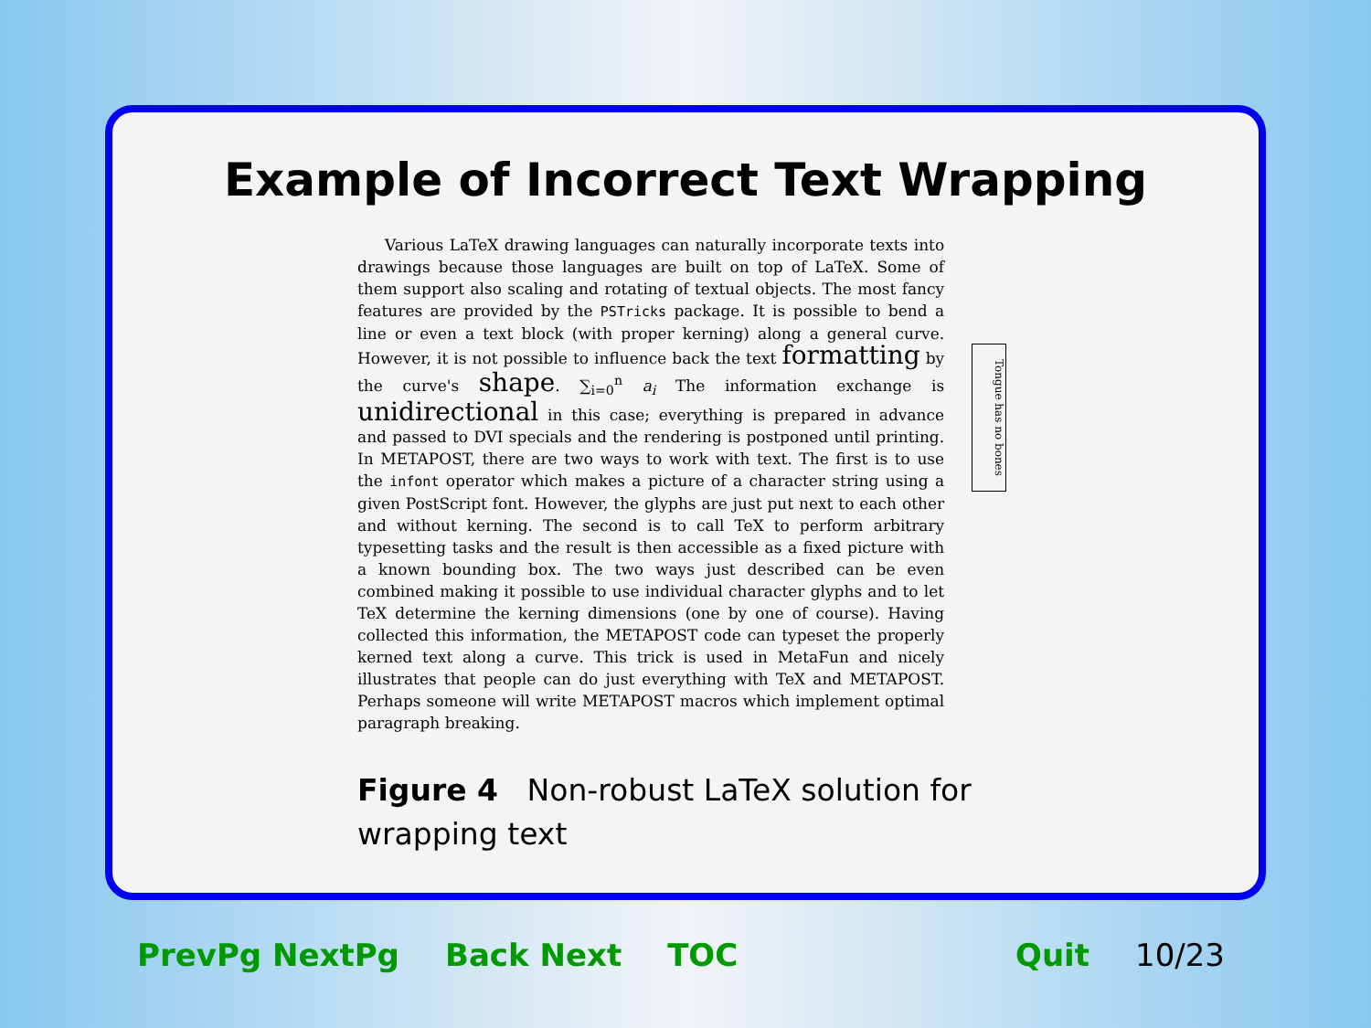Example of Incorrect Text Wrapping
Various LaTeX drawing languages can naturally incorporate texts into drawings because those languages are built on top of LaTeX. Some of them support also scaling and rotating of textual objects. The most fancy features are provided by the PSTricks package. It is possible to bend a line or even a text block (with proper kerning) along a general curve. However, it is not possible to influence back the text formatting by the curve's shape. ∑<sub>i=0</sub><sup>n</sup> a<sub>i</sub> The information exchange is unidirectional in this case; everything is prepared in advance and passed to DVI specials and the rendering is postponed until printing. In METAPOST, there are two ways to work with text. The first is to use the infont operator which makes a picture of a character string using a given PostScript font. However, the glyphs are just put next to each other and without kerning. The second is to call TeX to perform arbitrary typesetting tasks and the result is then accessible as a fixed picture with a known bounding box. The two ways just described can be even combined making it possible to use individual character glyphs and to let TeX determine the kerning dimensions (one by one of course). Having collected this information, the METAPOST code can typeset the properly kerned text along a curve. This trick is used in MetaFun and nicely illustrates that people can do just everything with TeX and METAPOST. Perhaps someone will write METAPOST macros which implement optimal paragraph breaking.
Tongue has no bones
Figure 4 Non-robust LaTeX solution for wrapping text
PrevPg NextPg Back Next TOC Quit 10/23